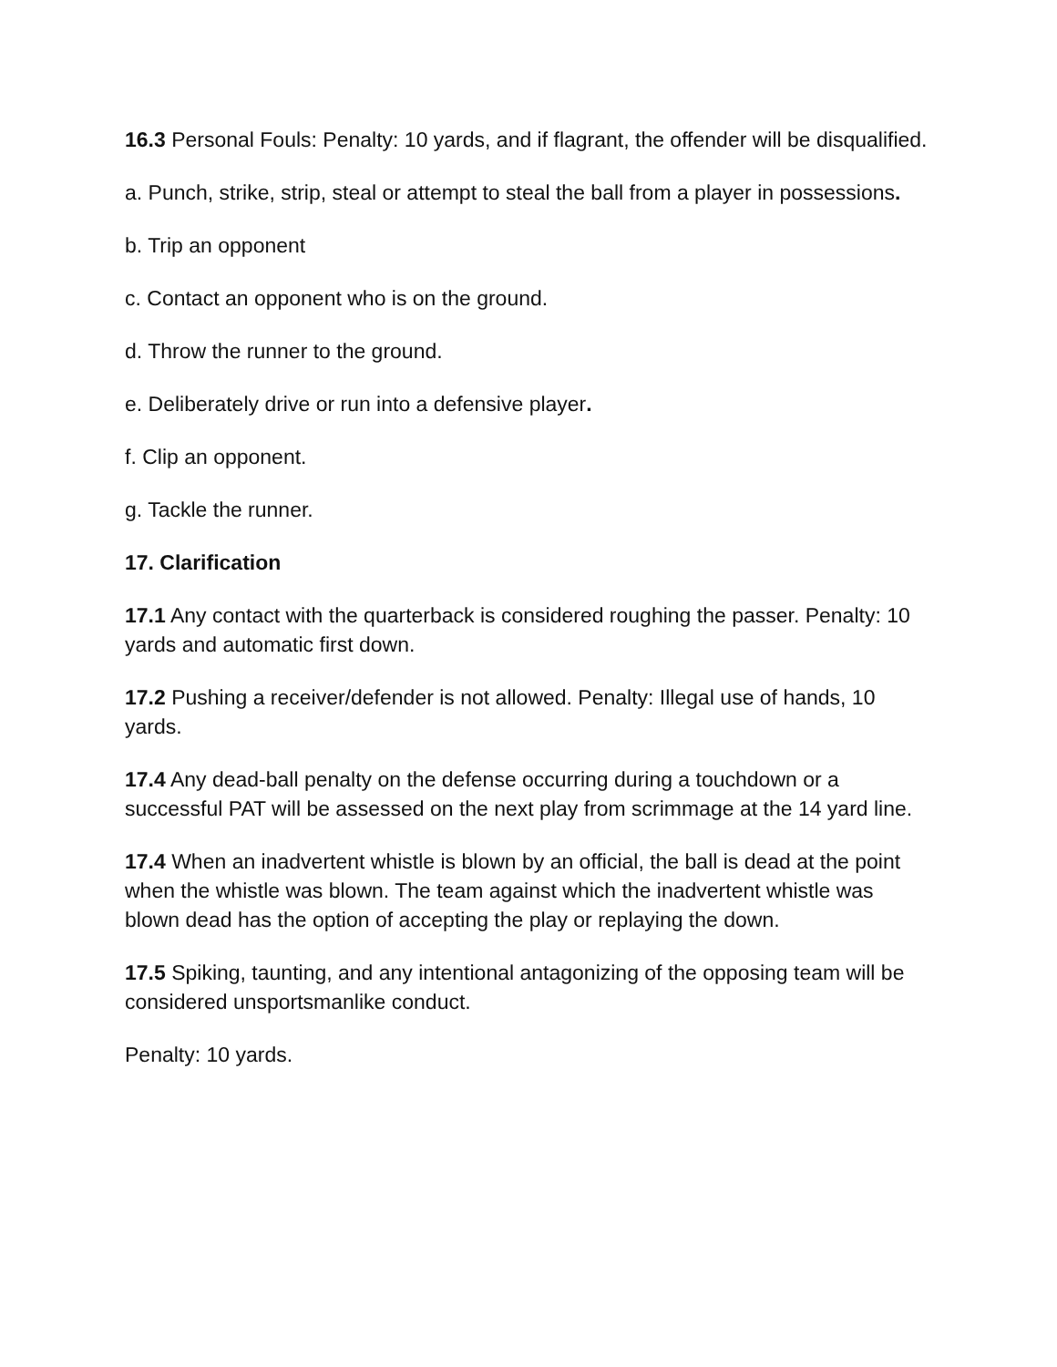16.3 Personal Fouls: Penalty: 10 yards, and if flagrant, the offender will be disqualified.
a. Punch, strike, strip, steal or attempt to steal the ball from a player in possessions.
b. Trip an opponent
c. Contact an opponent who is on the ground.
d. Throw the runner to the ground.
e. Deliberately drive or run into a defensive player.
f. Clip an opponent.
g. Tackle the runner.
17. Clarification
17.1 Any contact with the quarterback is considered roughing the passer. Penalty: 10 yards and automatic first down.
17.2 Pushing a receiver/defender is not allowed. Penalty: Illegal use of hands, 10 yards.
17.4 Any dead-ball penalty on the defense occurring during a touchdown or a successful PAT will be assessed on the next play from scrimmage at the 14 yard line.
17.4 When an inadvertent whistle is blown by an official, the ball is dead at the point when the whistle was blown. The team against which the inadvertent whistle was blown dead has the option of accepting the play or replaying the down.
17.5 Spiking, taunting, and any intentional antagonizing of the opposing team will be considered unsportsmanlike conduct.
Penalty: 10 yards.